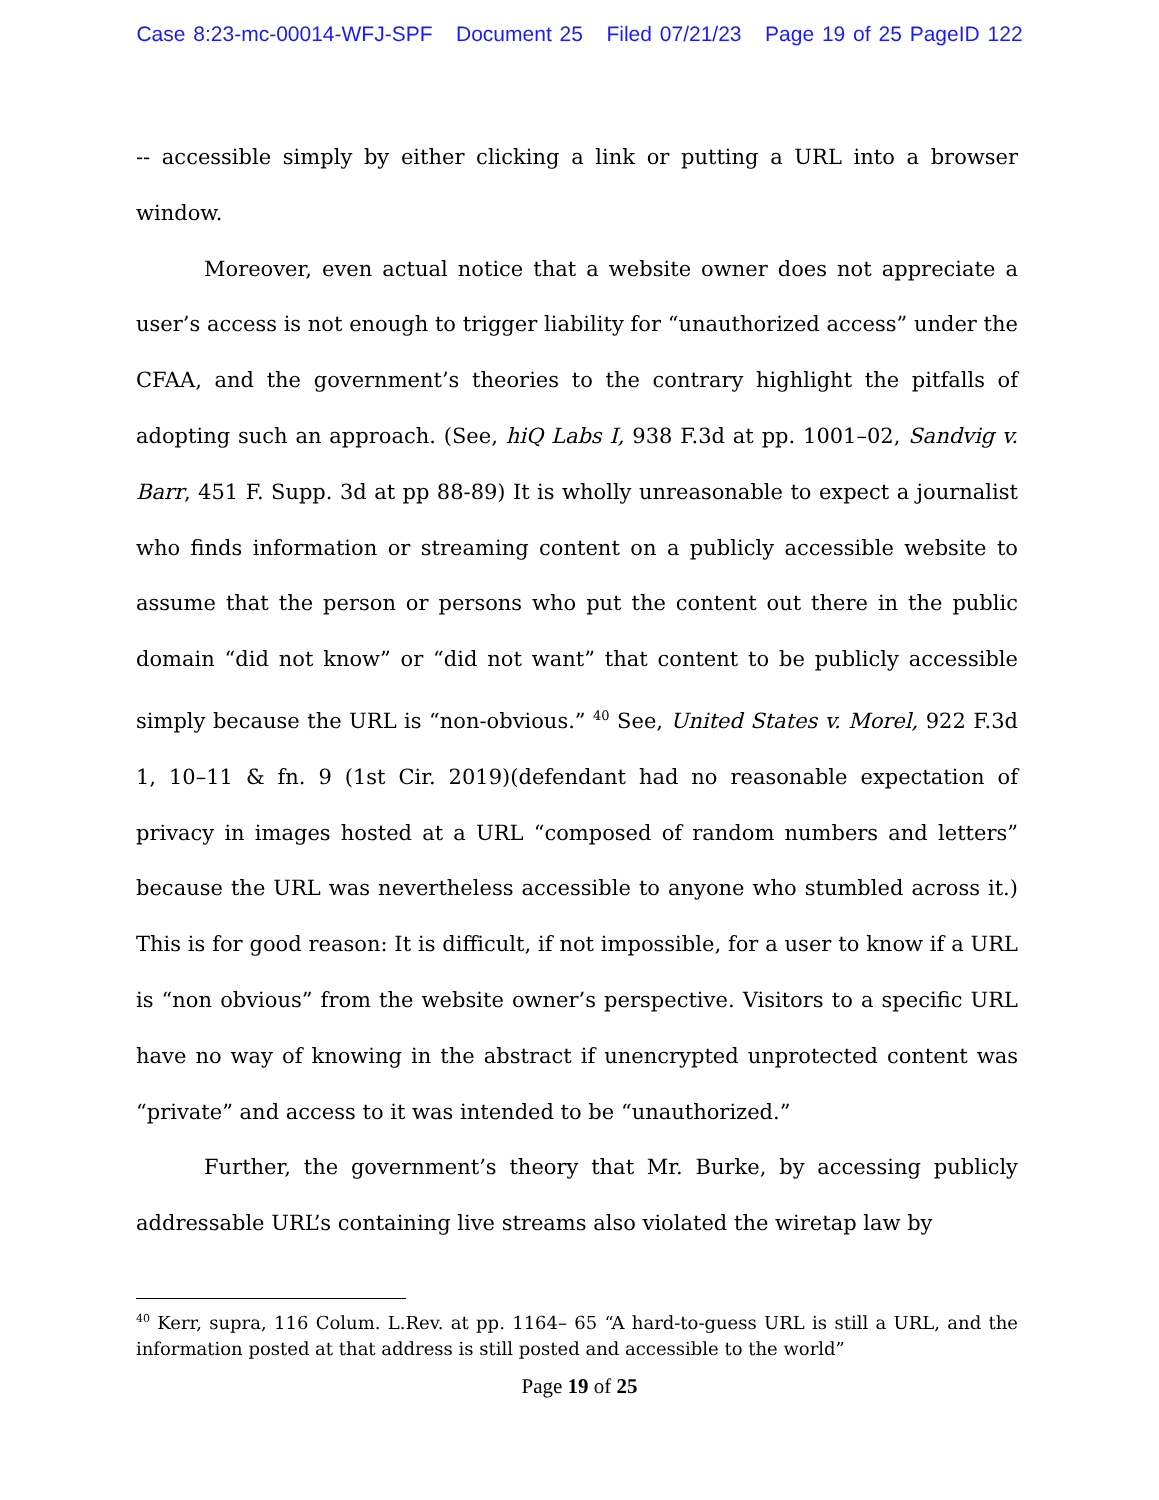Case 8:23-mc-00014-WFJ-SPF Document 25 Filed 07/21/23 Page 19 of 25 PageID 122
-- accessible simply by either clicking a link or putting a URL into a browser window.
Moreover, even actual notice that a website owner does not appreciate a user’s access is not enough to trigger liability for “unauthorized access” under the CFAA, and the government’s theories to the contrary highlight the pitfalls of adopting such an approach. (See, hiQ Labs I, 938 F.3d at pp. 1001–02, Sandvig v. Barr, 451 F. Supp. 3d at pp 88-89) It is wholly unreasonable to expect a journalist who finds information or streaming content on a publicly accessible website to assume that the person or persons who put the content out there in the public domain “did not know” or “did not want” that content to be publicly accessible simply because the URL is “non-obvious.” <sup>40</sup> See, United States v. Morel, 922 F.3d 1, 10–11 & fn. 9 (1st Cir. 2019)(defendant had no reasonable expectation of privacy in images hosted at a URL “composed of random numbers and letters” because the URL was nevertheless accessible to anyone who stumbled across it.) This is for good reason: It is difficult, if not impossible, for a user to know if a URL is “non obvious” from the website owner’s perspective. Visitors to a specific URL have no way of knowing in the abstract if unencrypted unprotected content was “private” and access to it was intended to be “unauthorized.”
Further, the government’s theory that Mr. Burke, by accessing publicly addressable URL’s containing live streams also violated the wiretap law by
<sup>40</sup> Kerr, supra, 116 Colum. L.Rev. at pp. 1164– 65 “A hard-to-guess URL is still a URL, and the information posted at that address is still posted and accessible to the world”
Page 19 of 25